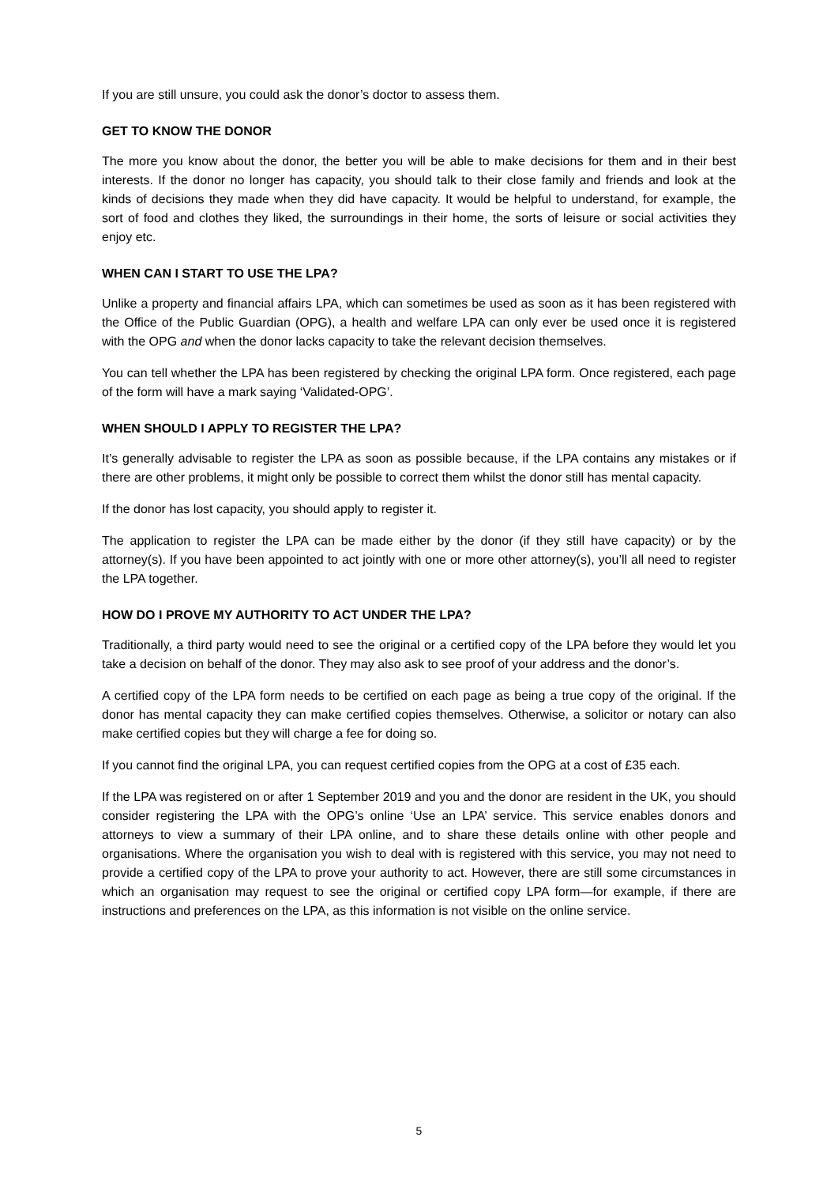If you are still unsure, you could ask the donor’s doctor to assess them.
GET TO KNOW THE DONOR
The more you know about the donor, the better you will be able to make decisions for them and in their best interests. If the donor no longer has capacity, you should talk to their close family and friends and look at the kinds of decisions they made when they did have capacity. It would be helpful to understand, for example, the sort of food and clothes they liked, the surroundings in their home, the sorts of leisure or social activities they enjoy etc.
WHEN CAN I START TO USE THE LPA?
Unlike a property and financial affairs LPA, which can sometimes be used as soon as it has been registered with the Office of the Public Guardian (OPG), a health and welfare LPA can only ever be used once it is registered with the OPG and when the donor lacks capacity to take the relevant decision themselves.
You can tell whether the LPA has been registered by checking the original LPA form. Once registered, each page of the form will have a mark saying ‘Validated-OPG’.
WHEN SHOULD I APPLY TO REGISTER THE LPA?
It’s generally advisable to register the LPA as soon as possible because, if the LPA contains any mistakes or if there are other problems, it might only be possible to correct them whilst the donor still has mental capacity.
If the donor has lost capacity, you should apply to register it.
The application to register the LPA can be made either by the donor (if they still have capacity) or by the attorney(s). If you have been appointed to act jointly with one or more other attorney(s), you’ll all need to register the LPA together.
HOW DO I PROVE MY AUTHORITY TO ACT UNDER THE LPA?
Traditionally, a third party would need to see the original or a certified copy of the LPA before they would let you take a decision on behalf of the donor. They may also ask to see proof of your address and the donor’s.
A certified copy of the LPA form needs to be certified on each page as being a true copy of the original. If the donor has mental capacity they can make certified copies themselves. Otherwise, a solicitor or notary can also make certified copies but they will charge a fee for doing so.
If you cannot find the original LPA, you can request certified copies from the OPG at a cost of £35 each.
If the LPA was registered on or after 1 September 2019 and you and the donor are resident in the UK, you should consider registering the LPA with the OPG’s online ‘Use an LPA’ service. This service enables donors and attorneys to view a summary of their LPA online, and to share these details online with other people and organisations. Where the organisation you wish to deal with is registered with this service, you may not need to provide a certified copy of the LPA to prove your authority to act. However, there are still some circumstances in which an organisation may request to see the original or certified copy LPA form—for example, if there are instructions and preferences on the LPA, as this information is not visible on the online service.
5